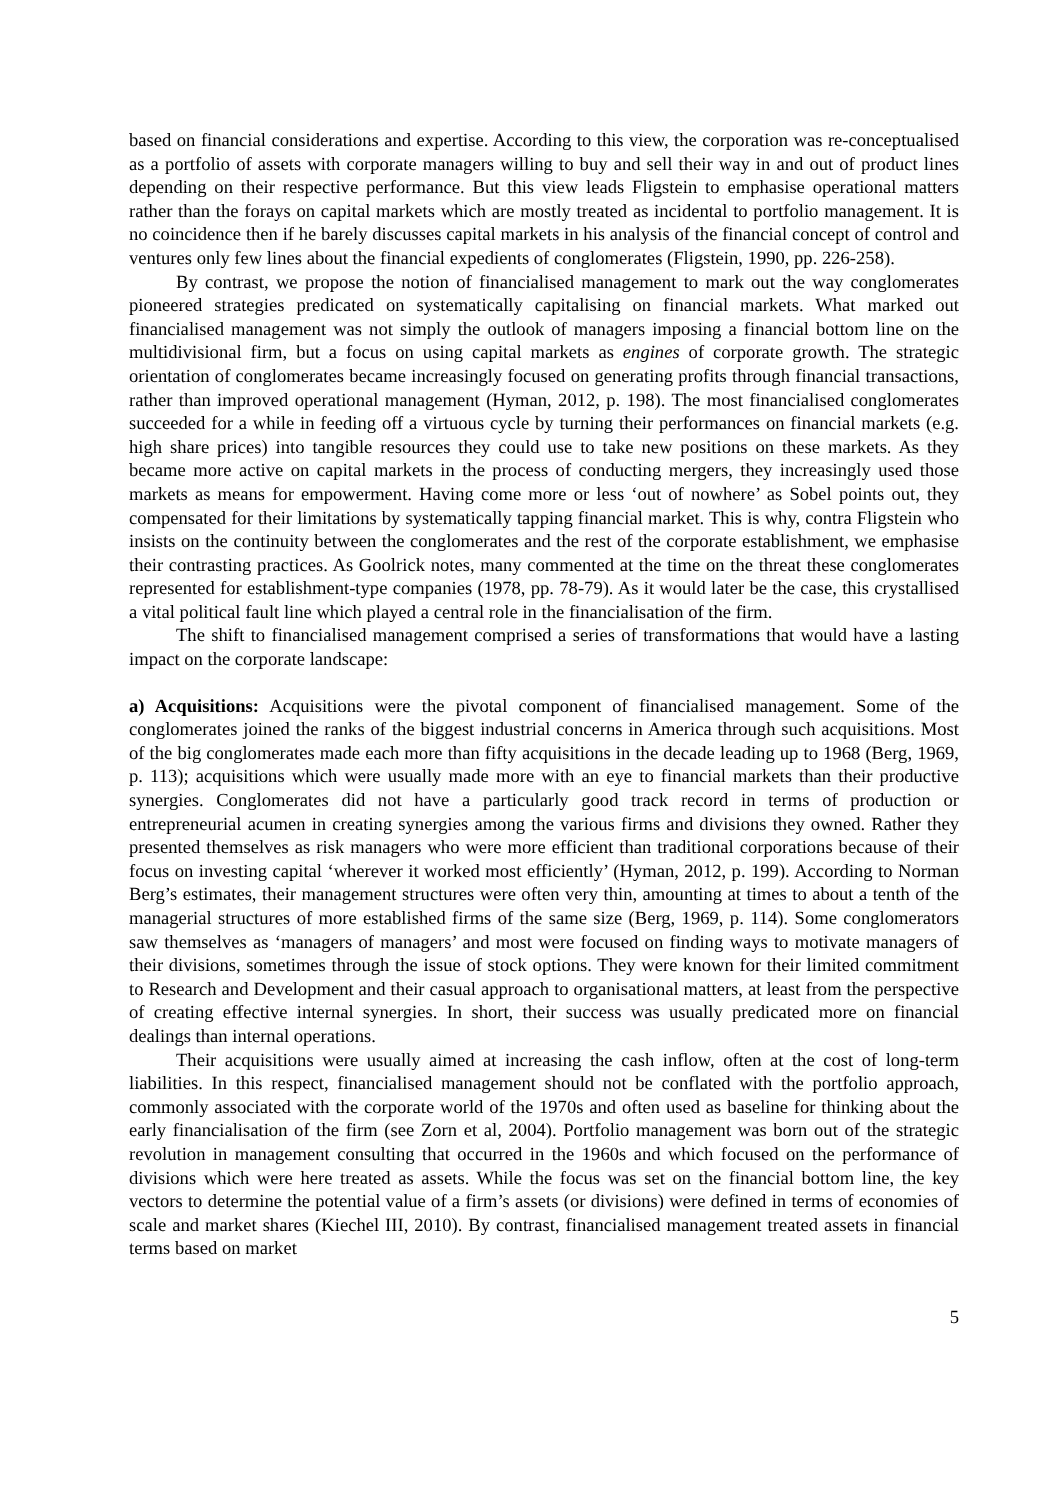based on financial considerations and expertise. According to this view, the corporation was re-conceptualised as a portfolio of assets with corporate managers willing to buy and sell their way in and out of product lines depending on their respective performance. But this view leads Fligstein to emphasise operational matters rather than the forays on capital markets which are mostly treated as incidental to portfolio management. It is no coincidence then if he barely discusses capital markets in his analysis of the financial concept of control and ventures only few lines about the financial expedients of conglomerates (Fligstein, 1990, pp. 226-258).
By contrast, we propose the notion of financialised management to mark out the way conglomerates pioneered strategies predicated on systematically capitalising on financial markets. What marked out financialised management was not simply the outlook of managers imposing a financial bottom line on the multidivisional firm, but a focus on using capital markets as engines of corporate growth. The strategic orientation of conglomerates became increasingly focused on generating profits through financial transactions, rather than improved operational management (Hyman, 2012, p. 198). The most financialised conglomerates succeeded for a while in feeding off a virtuous cycle by turning their performances on financial markets (e.g. high share prices) into tangible resources they could use to take new positions on these markets. As they became more active on capital markets in the process of conducting mergers, they increasingly used those markets as means for empowerment. Having come more or less ‘out of nowhere’ as Sobel points out, they compensated for their limitations by systematically tapping financial market. This is why, contra Fligstein who insists on the continuity between the conglomerates and the rest of the corporate establishment, we emphasise their contrasting practices. As Goolrick notes, many commented at the time on the threat these conglomerates represented for establishment-type companies (1978, pp. 78-79). As it would later be the case, this crystallised a vital political fault line which played a central role in the financialisation of the firm.
The shift to financialised management comprised a series of transformations that would have a lasting impact on the corporate landscape:
a) Acquisitions: Acquisitions were the pivotal component of financialised management. Some of the conglomerates joined the ranks of the biggest industrial concerns in America through such acquisitions. Most of the big conglomerates made each more than fifty acquisitions in the decade leading up to 1968 (Berg, 1969, p. 113); acquisitions which were usually made more with an eye to financial markets than their productive synergies. Conglomerates did not have a particularly good track record in terms of production or entrepreneurial acumen in creating synergies among the various firms and divisions they owned. Rather they presented themselves as risk managers who were more efficient than traditional corporations because of their focus on investing capital ‘wherever it worked most efficiently’ (Hyman, 2012, p. 199). According to Norman Berg’s estimates, their management structures were often very thin, amounting at times to about a tenth of the managerial structures of more established firms of the same size (Berg, 1969, p. 114). Some conglomerators saw themselves as ‘managers of managers’ and most were focused on finding ways to motivate managers of their divisions, sometimes through the issue of stock options. They were known for their limited commitment to Research and Development and their casual approach to organisational matters, at least from the perspective of creating effective internal synergies. In short, their success was usually predicated more on financial dealings than internal operations.
Their acquisitions were usually aimed at increasing the cash inflow, often at the cost of long-term liabilities. In this respect, financialised management should not be conflated with the portfolio approach, commonly associated with the corporate world of the 1970s and often used as baseline for thinking about the early financialisation of the firm (see Zorn et al, 2004). Portfolio management was born out of the strategic revolution in management consulting that occurred in the 1960s and which focused on the performance of divisions which were here treated as assets. While the focus was set on the financial bottom line, the key vectors to determine the potential value of a firm’s assets (or divisions) were defined in terms of economies of scale and market shares (Kiechel III, 2010). By contrast, financialised management treated assets in financial terms based on market
5